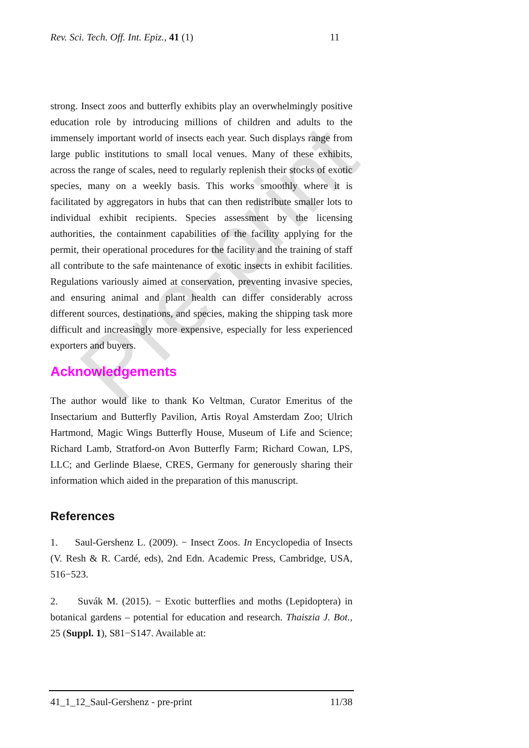Rev. Sci. Tech. Off. Int. Epiz., 41 (1) 11
strong. Insect zoos and butterfly exhibits play an overwhelmingly positive education role by introducing millions of children and adults to the immensely important world of insects each year. Such displays range from large public institutions to small local venues. Many of these exhibits, across the range of scales, need to regularly replenish their stocks of exotic species, many on a weekly basis. This works smoothly where it is facilitated by aggregators in hubs that can then redistribute smaller lots to individual exhibit recipients. Species assessment by the licensing authorities, the containment capabilities of the facility applying for the permit, their operational procedures for the facility and the training of staff all contribute to the safe maintenance of exotic insects in exhibit facilities. Regulations variously aimed at conservation, preventing invasive species, and ensuring animal and plant health can differ considerably across different sources, destinations, and species, making the shipping task more difficult and increasingly more expensive, especially for less experienced exporters and buyers.
Acknowledgements
The author would like to thank Ko Veltman, Curator Emeritus of the Insectarium and Butterfly Pavilion, Artis Royal Amsterdam Zoo; Ulrich Hartmond, Magic Wings Butterfly House, Museum of Life and Science; Richard Lamb, Stratford-on Avon Butterfly Farm; Richard Cowan, LPS, LLC; and Gerlinde Blaese, CRES, Germany for generously sharing their information which aided in the preparation of this manuscript.
References
1. Saul-Gershenz L. (2009). − Insect Zoos. In Encyclopedia of Insects (V. Resh & R. Cardé, eds), 2nd Edn. Academic Press, Cambridge, USA, 516−523.
2. Suvák M. (2015). − Exotic butterflies and moths (Lepidoptera) in botanical gardens – potential for education and research. Thaiszia J. Bot., 25 (Suppl. 1), S81−S147. Available at:
Pre-print
41_1_12_Saul-Gershenz - pre-print 11/38